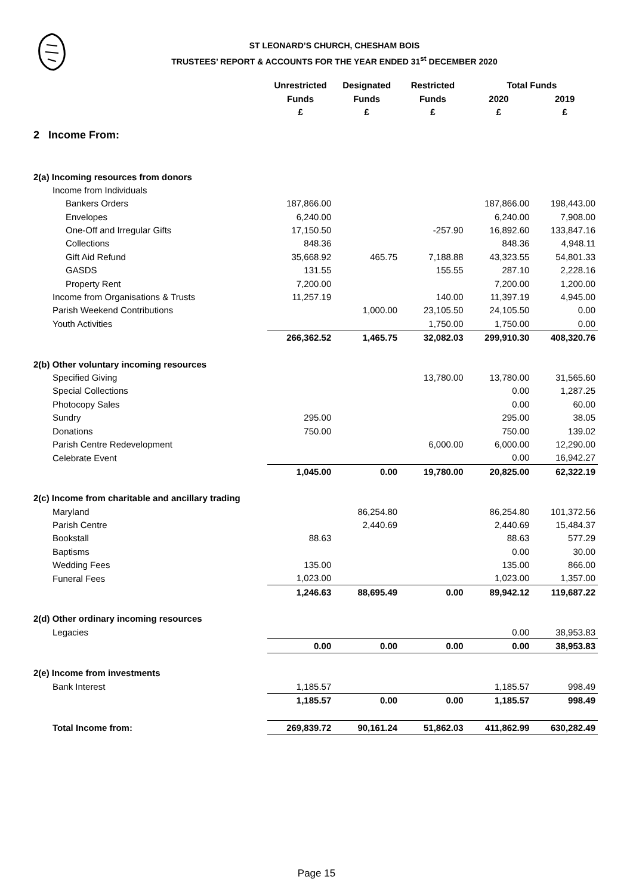ST LEONARD’S CHURCH, CHESHAM BOIS
TRUSTEES’ REPORT & ACCOUNTS FOR THE YEAR ENDED 31<sup>st</sup> DECEMBER 2020
| | Unrestricted | Designated | Restricted | Total Funds | |
| --- | --- | --- | --- | --- | --- |
| | Funds | Funds | Funds | 2020 | 2019 |
| | £ | £ | £ | £ | £ |
| 2 Income From: | | | | | |
| 2(a) Incoming resources from donors | | | | | |
| Income from Individuals | | | | | |
| Bankers Orders | 187,866.00 | | | 187,866.00 | 198,443.00 |
| Envelopes | 6,240.00 | | | 6,240.00 | 7,908.00 |
| One-Off and Irregular Gifts | 17,150.50 | | -257.90 | 16,892.60 | 133,847.16 |
| Collections | 848.36 | | | 848.36 | 4,948.11 |
| Gift Aid Refund | 35,668.92 | 465.75 | 7,188.88 | 43,323.55 | 54,801.33 |
| GASDS | 131.55 | | 155.55 | 287.10 | 2,228.16 |
| Property Rent | 7,200.00 | | | 7,200.00 | 1,200.00 |
| Income from Organisations & Trusts | 11,257.19 | | 140.00 | 11,397.19 | 4,945.00 |
| Parish Weekend Contributions | | 1,000.00 | 23,105.50 | 24,105.50 | 0.00 |
| Youth Activities | | | 1,750.00 | 1,750.00 | 0.00 |
| | 266,362.52 | 1,465.75 | 32,082.03 | 299,910.30 | 408,320.76 |
| 2(b) Other voluntary incoming resources | | | | | |
| Specified Giving | | | 13,780.00 | 13,780.00 | 31,565.60 |
| Special Collections | | | | 0.00 | 1,287.25 |
| Photocopy Sales | | | | 0.00 | 60.00 |
| Sundry | 295.00 | | | 295.00 | 38.05 |
| Donations | 750.00 | | | 750.00 | 139.02 |
| Parish Centre Redevelopment | | | 6,000.00 | 6,000.00 | 12,290.00 |
| Celebrate Event | | | | 0.00 | 16,942.27 |
| | 1,045.00 | 0.00 | 19,780.00 | 20,825.00 | 62,322.19 |
| 2(c) Income from charitable and ancillary trading | | | | | |
| Maryland | | 86,254.80 | | 86,254.80 | 101,372.56 |
| Parish Centre | | 2,440.69 | | 2,440.69 | 15,484.37 |
| Bookstall | 88.63 | | | 88.63 | 577.29 |
| Baptisms | | | | 0.00 | 30.00 |
| Wedding Fees | 135.00 | | | 135.00 | 866.00 |
| Funeral Fees | 1,023.00 | | | 1,023.00 | 1,357.00 |
| | 1,246.63 | 88,695.49 | 0.00 | 89,942.12 | 119,687.22 |
| 2(d) Other ordinary incoming resources | | | | | |
| Legacies | | | | 0.00 | 38,953.83 |
| | 0.00 | 0.00 | 0.00 | 0.00 | 38,953.83 |
| 2(e) Income from investments | | | | | |
| Bank Interest | 1,185.57 | | | 1,185.57 | 998.49 |
| | 1,185.57 | 0.00 | 0.00 | 1,185.57 | 998.49 |
| Total Income from: | 269,839.72 | 90,161.24 | 51,862.03 | 411,862.99 | 630,282.49 |
Page 15